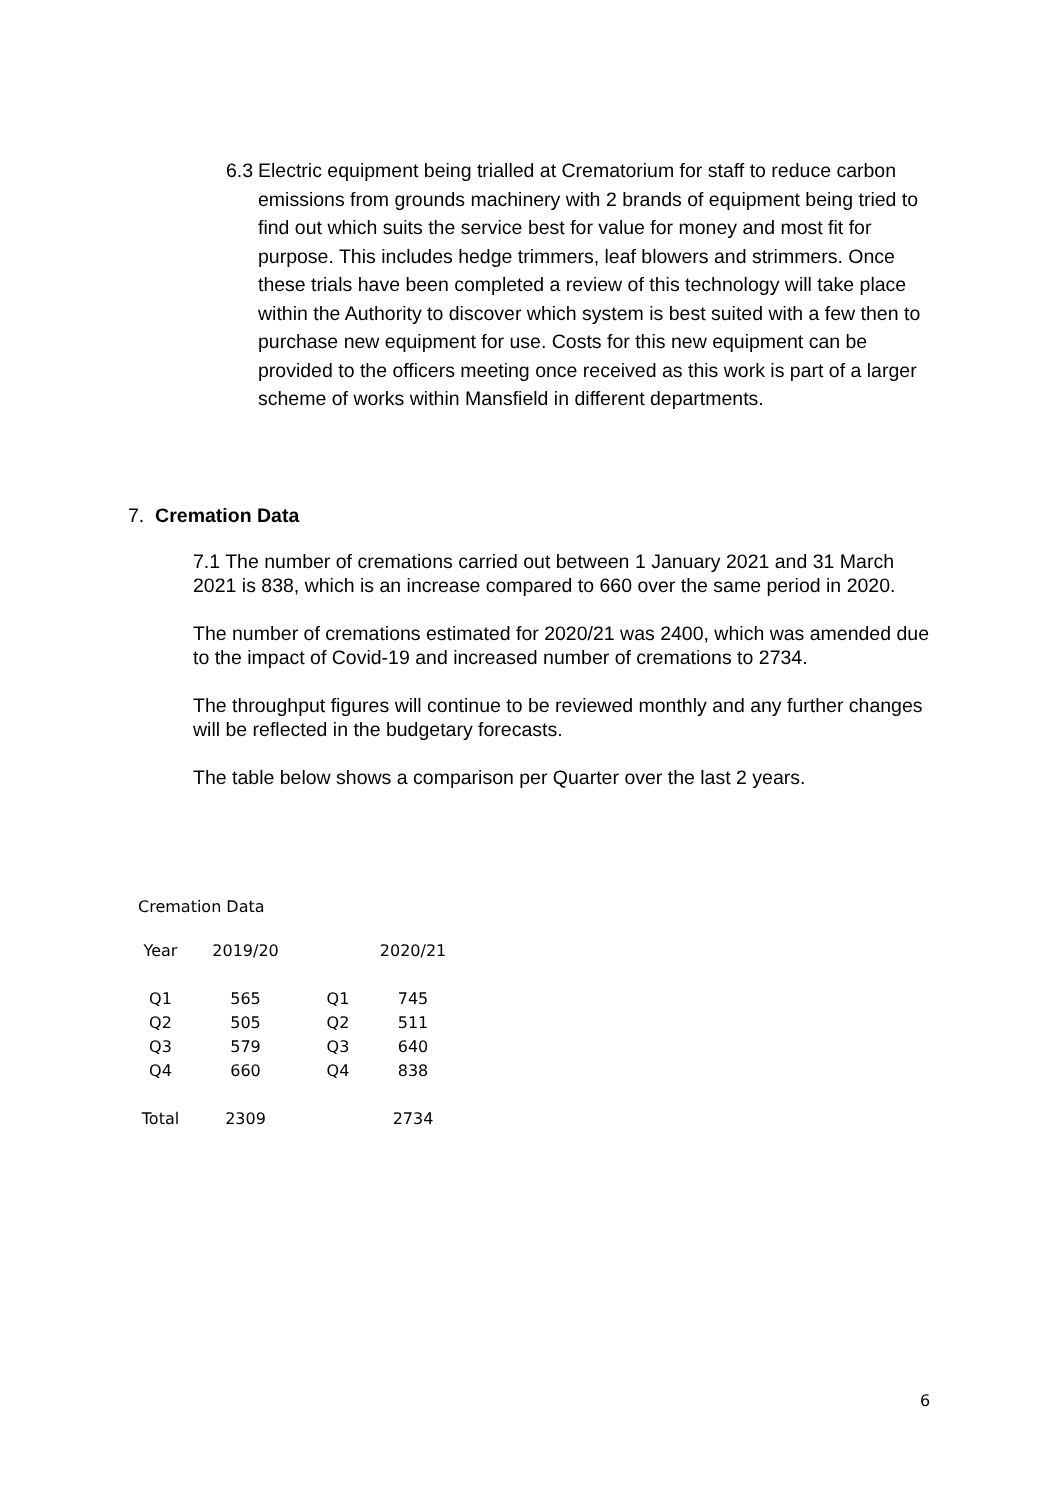6.3 Electric equipment being trialled at Crematorium for staff to reduce carbon emissions from grounds machinery with 2 brands of equipment being tried to find out which suits the service best for value for money and most fit for purpose. This includes hedge trimmers, leaf blowers and strimmers. Once these trials have been completed a review of this technology will take place within the Authority to discover which system is best suited with a few then to purchase new equipment for use. Costs for this new equipment can be provided to the officers meeting once received as this work is part of a larger scheme of works within Mansfield in different departments.
7. Cremation Data
7.1 The number of cremations carried out between 1 January 2021 and 31 March 2021 is 838, which is an increase compared to 660 over the same period in 2020.
The number of cremations estimated for 2020/21 was 2400, which was amended due to the impact of Covid-19 and increased number of cremations to 2734.
The throughput figures will continue to be reviewed monthly and any further changes will be reflected in the budgetary forecasts.
The table below shows a comparison per Quarter over the last 2 years.
Cremation Data
| Year | 2019/20 | | 2020/21 |
| --- | --- | --- | --- |
| Q1 | 565 | Q1 | 745 |
| Q2 | 505 | Q2 | 511 |
| Q3 | 579 | Q3 | 640 |
| Q4 | 660 | Q4 | 838 |
| Total | 2309 | | 2734 |
6